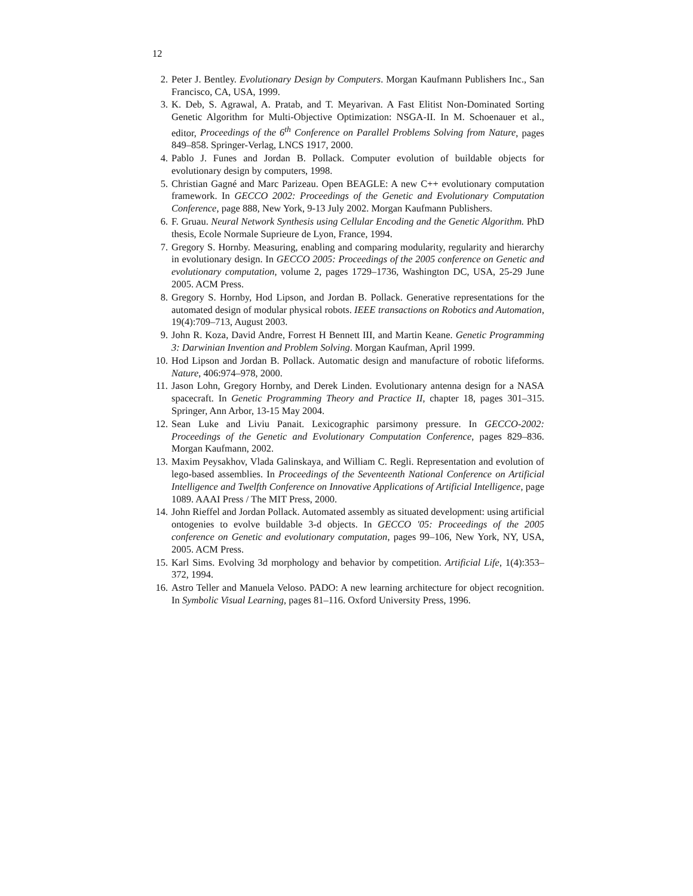12
2. Peter J. Bentley. Evolutionary Design by Computers. Morgan Kaufmann Publishers Inc., San Francisco, CA, USA, 1999.
3. K. Deb, S. Agrawal, A. Pratab, and T. Meyarivan. A Fast Elitist Non-Dominated Sorting Genetic Algorithm for Multi-Objective Optimization: NSGA-II. In M. Schoenauer et al., editor, Proceedings of the 6<sup>th</sup> Conference on Parallel Problems Solving from Nature, pages 849–858. Springer-Verlag, LNCS 1917, 2000.
4. Pablo J. Funes and Jordan B. Pollack. Computer evolution of buildable objects for evolutionary design by computers, 1998.
5. Christian Gagné and Marc Parizeau. Open BEAGLE: A new C++ evolutionary computation framework. In GECCO 2002: Proceedings of the Genetic and Evolutionary Computation Conference, page 888, New York, 9-13 July 2002. Morgan Kaufmann Publishers.
6. F. Gruau. Neural Network Synthesis using Cellular Encoding and the Genetic Algorithm. PhD thesis, Ecole Normale Suprieure de Lyon, France, 1994.
7. Gregory S. Hornby. Measuring, enabling and comparing modularity, regularity and hierarchy in evolutionary design. In GECCO 2005: Proceedings of the 2005 conference on Genetic and evolutionary computation, volume 2, pages 1729–1736, Washington DC, USA, 25-29 June 2005. ACM Press.
8. Gregory S. Hornby, Hod Lipson, and Jordan B. Pollack. Generative representations for the automated design of modular physical robots. IEEE transactions on Robotics and Automation, 19(4):709–713, August 2003.
9. John R. Koza, David Andre, Forrest H Bennett III, and Martin Keane. Genetic Programming 3: Darwinian Invention and Problem Solving. Morgan Kaufman, April 1999.
10. Hod Lipson and Jordan B. Pollack. Automatic design and manufacture of robotic lifeforms. Nature, 406:974–978, 2000.
11. Jason Lohn, Gregory Hornby, and Derek Linden. Evolutionary antenna design for a NASA spacecraft. In Genetic Programming Theory and Practice II, chapter 18, pages 301–315. Springer, Ann Arbor, 13-15 May 2004.
12. Sean Luke and Liviu Panait. Lexicographic parsimony pressure. In GECCO-2002: Proceedings of the Genetic and Evolutionary Computation Conference, pages 829–836. Morgan Kaufmann, 2002.
13. Maxim Peysakhov, Vlada Galinskaya, and William C. Regli. Representation and evolution of lego-based assemblies. In Proceedings of the Seventeenth National Conference on Artificial Intelligence and Twelfth Conference on Innovative Applications of Artificial Intelligence, page 1089. AAAI Press / The MIT Press, 2000.
14. John Rieffel and Jordan Pollack. Automated assembly as situated development: using artificial ontogenies to evolve buildable 3-d objects. In GECCO '05: Proceedings of the 2005 conference on Genetic and evolutionary computation, pages 99–106, New York, NY, USA, 2005. ACM Press.
15. Karl Sims. Evolving 3d morphology and behavior by competition. Artificial Life, 1(4):353–372, 1994.
16. Astro Teller and Manuela Veloso. PADO: A new learning architecture for object recognition. In Symbolic Visual Learning, pages 81–116. Oxford University Press, 1996.